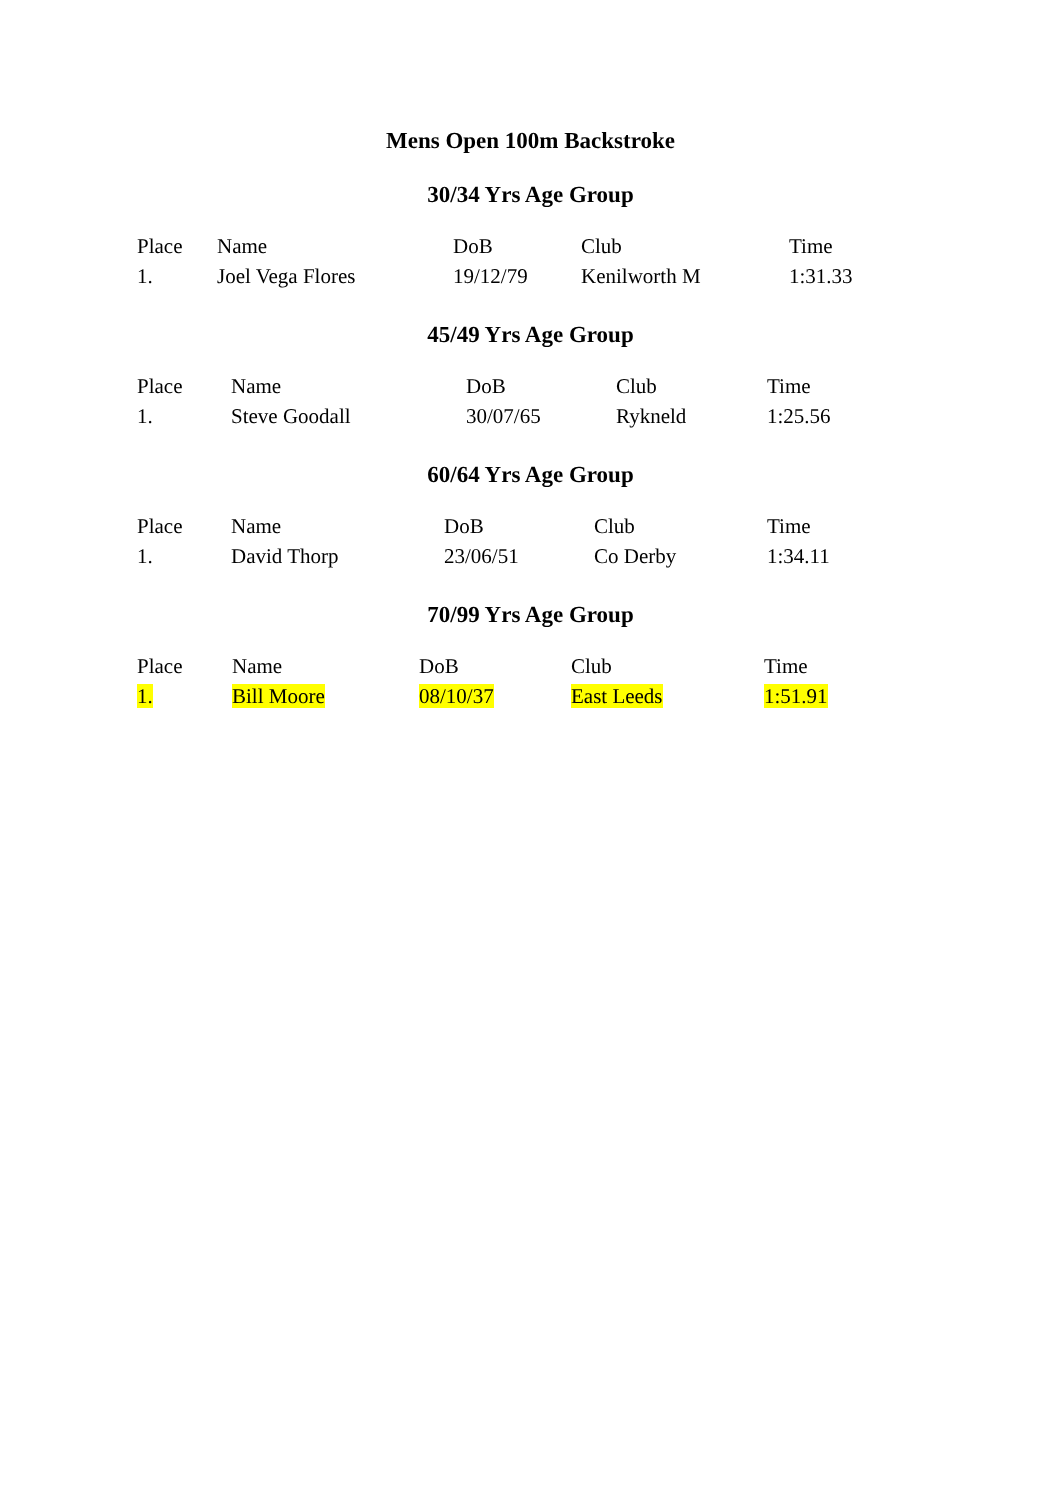Mens Open 100m Backstroke
30/34 Yrs Age Group
| Place | Name | DoB | Club | Time |
| --- | --- | --- | --- | --- |
| 1. | Joel Vega Flores | 19/12/79 | Kenilworth M | 1:31.33 |
45/49 Yrs Age Group
| Place | Name | DoB | Club | Time |
| --- | --- | --- | --- | --- |
| 1. | Steve Goodall | 30/07/65 | Rykneld | 1:25.56 |
60/64 Yrs Age Group
| Place | Name | DoB | Club | Time |
| --- | --- | --- | --- | --- |
| 1. | David Thorp | 23/06/51 | Co Derby | 1:34.11 |
70/99 Yrs Age Group
| Place | Name | DoB | Club | Time |
| --- | --- | --- | --- | --- |
| 1. | Bill Moore | 08/10/37 | East Leeds | 1:51.91 |